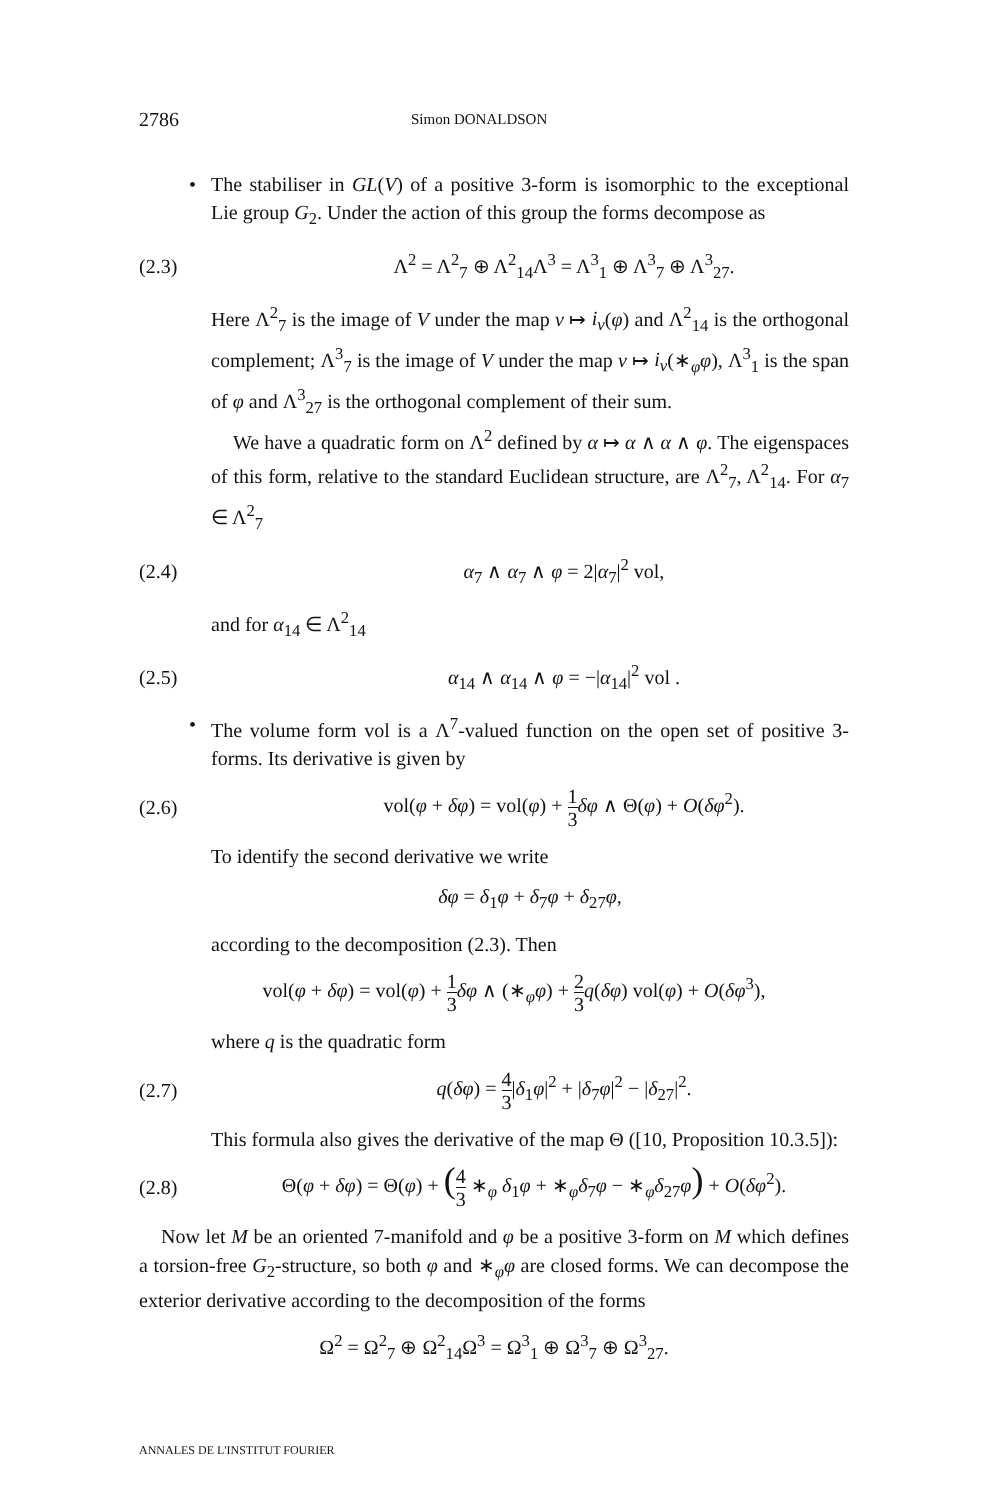2786 Simon DONALDSON
•
The stabiliser in GL(V) of a positive 3-form is isomorphic to the exceptional Lie group G<sub>2</sub>. Under the action of this group the forms decompose as
(2.3) Λ<sup>2</sup> = Λ<sup>2</sup><sub>7</sub> ⊕ Λ<sup>2</sup><sub>14</sub>Λ<sup>3</sup> = Λ<sup>3</sup><sub>1</sub> ⊕ Λ<sup>3</sup><sub>7</sub> ⊕ Λ<sup>3</sup><sub>27</sub>.
Here Λ<sup>2</sup><sub>7</sub> is the image of V under the map v ↦ i<sub>v</sub>(φ) and Λ<sup>2</sup><sub>14</sub> is the orthogonal complement; Λ<sup>3</sup><sub>7</sub> is the image of V under the map v ↦ i<sub>v</sub>(∗<sub>φ</sub>φ), Λ<sup>3</sup><sub>1</sub> is the span of φ and Λ<sup>3</sup><sub>27</sub> is the orthogonal complement of their sum.
We have a quadratic form on Λ<sup>2</sup> defined by α ↦ α ∧ α ∧ φ. The eigenspaces of this form, relative to the standard Euclidean structure, are Λ<sup>2</sup><sub>7</sub>, Λ<sup>2</sup><sub>14</sub>. For α<sub>7</sub> ∈ Λ<sup>2</sup><sub>7</sub>
(2.4) α<sub>7</sub> ∧ α<sub>7</sub> ∧ φ = 2|α<sub>7</sub>|<sup>2</sup> vol,
and for α<sub>14</sub> ∈ Λ<sup>2</sup><sub>14</sub>
(2.5) α<sub>14</sub> ∧ α<sub>14</sub> ∧ φ = −|α<sub>14</sub>|<sup>2</sup> vol .
•
The volume form vol is a Λ<sup>7</sup>-valued function on the open set of positive 3-forms. Its derivative is given by
(2.6) vol(φ + δφ) = vol(φ) + 1 3 δφ ∧ Θ(φ) + O(δφ<sup>2</sup>).
To identify the second derivative we write
δφ = δ<sub>1</sub>φ + δ<sub>7</sub>φ + δ<sub>27</sub>φ,
according to the decomposition (2.3). Then
vol(φ + δφ) = vol(φ) + 1 3 δφ ∧ (∗<sub>φ</sub>φ) + 2 3 q(δφ) vol(φ) + O(δφ<sup>3</sup>),
where q is the quadratic form
(2.7) q(δφ) = 4 3|δ<sub>1</sub>φ|<sup>2</sup> + |δ<sub>7</sub>φ|<sup>2</sup> − |δ<sub>27</sub>|<sup>2</sup>.
This formula also gives the derivative of the map Θ ([10, Proposition 10.3.5]):
(2.8) Θ(φ + δφ) = Θ(φ) + (4 3 ∗<sub>φ</sub> δ<sub>1</sub>φ + ∗<sub>φ</sub>δ<sub>7</sub>φ − ∗<sub>φ</sub>δ<sub>27</sub>φ) + O(δφ<sup>2</sup>).
Now let M be an oriented 7-manifold and φ be a positive 3-form on M which defines a torsion-free G<sub>2</sub>-structure, so both φ and ∗<sub>φ</sub>φ are closed forms. We can decompose the exterior derivative according to the decomposition of the forms
Ω<sup>2</sup> = Ω<sup>2</sup><sub>7</sub> ⊕ Ω<sup>2</sup><sub>14</sub>Ω<sup>3</sup> = Ω<sup>3</sup><sub>1</sub> ⊕ Ω<sup>3</sup><sub>7</sub> ⊕ Ω<sup>3</sup><sub>27</sub>.
ANNALES DE L'INSTITUT FOURIER